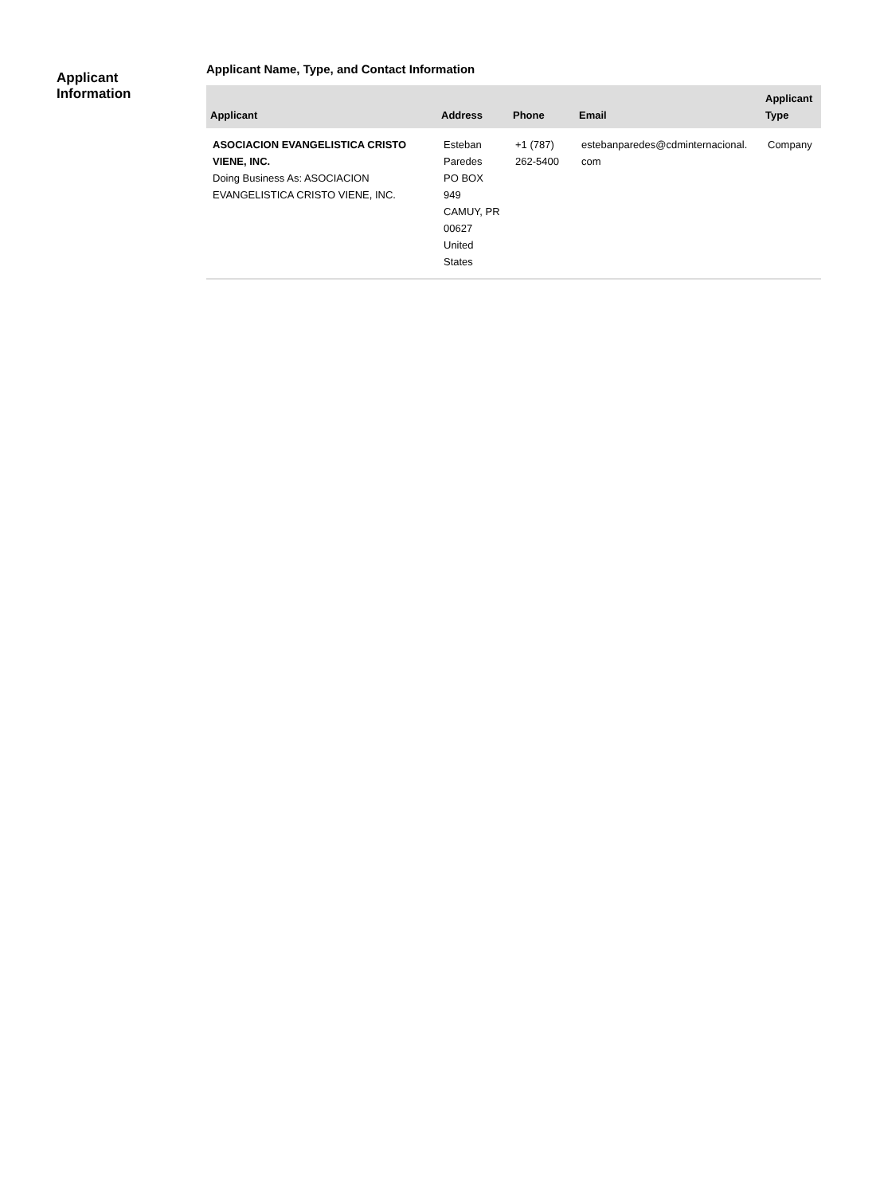Applicant
Information
Applicant Name, Type, and Contact Information
| Applicant | Address | Phone | Email | Applicant Type |
| --- | --- | --- | --- | --- |
| ASOCIACION EVANGELISTICA CRISTO VIENE, INC. Doing Business As: ASOCIACION EVANGELISTICA CRISTO VIENE, INC. | Esteban Paredes PO BOX 949 CAMUY, PR 00627 United States | +1 (787) 262-5400 | estebanparedes@cdminternacional. com | Company |